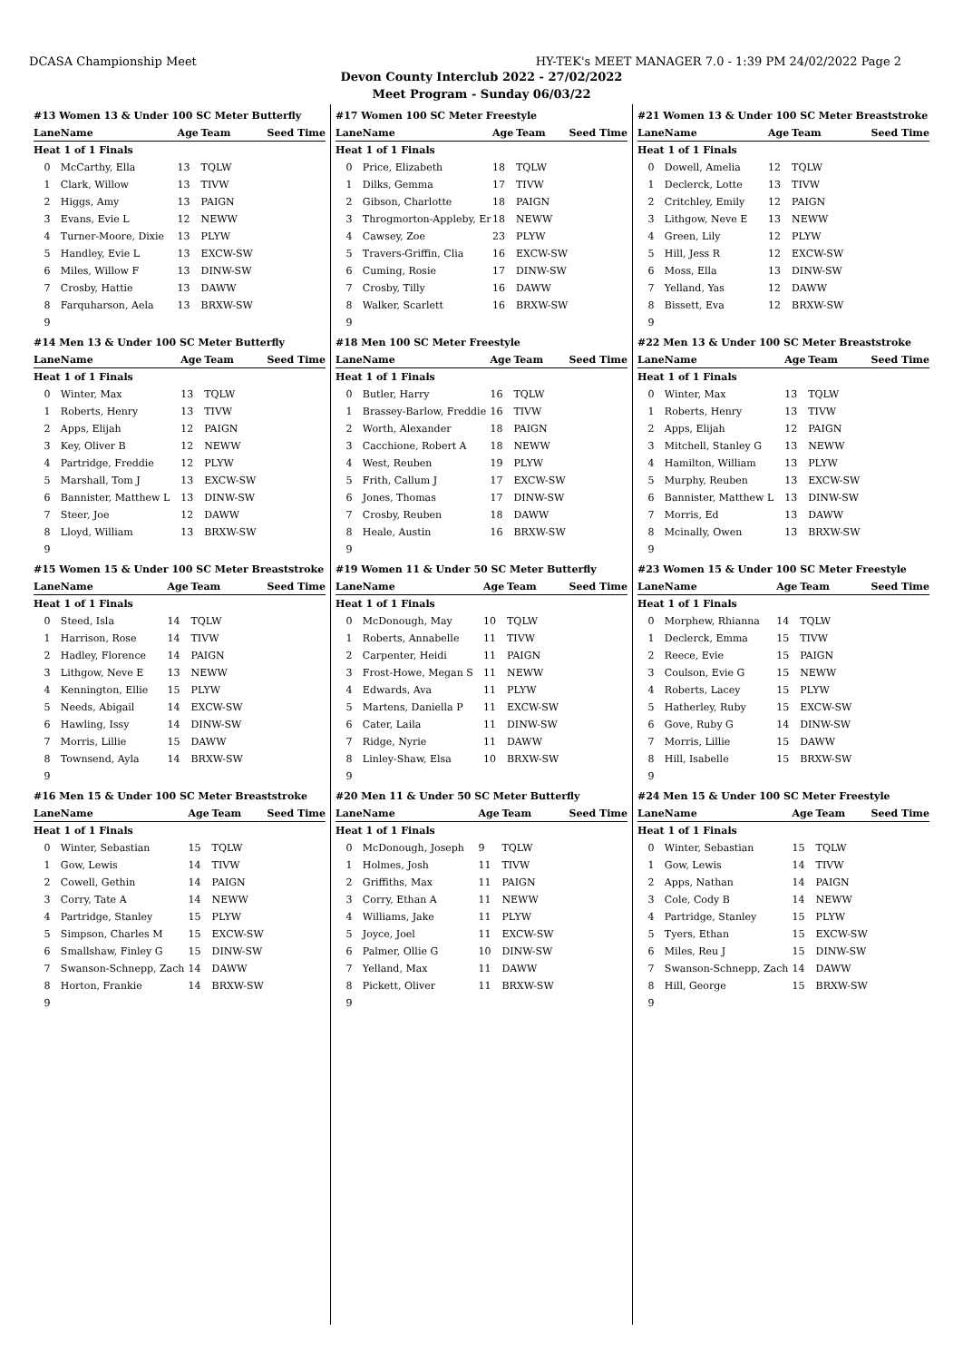DCASA Championship Meet HY-TEK's MEET MANAGER 7.0 - 1:39 PM 24/02/2022 Page 2
Devon County Interclub 2022 - 27/02/2022
Meet Program - Sunday 06/03/22
#13 Women 13 & Under 100 SC Meter Butterfly
| Lane | Name | Age | Team | Seed Time |
| --- | --- | --- | --- | --- |
| Heat 1 of 1 Finals | | | | |
| 0 | McCarthy, Ella | 13 | TQLW | |
| 1 | Clark, Willow | 13 | TIVW | |
| 2 | Higgs, Amy | 13 | PAIGN | |
| 3 | Evans, Evie L | 12 | NEWW | |
| 4 | Turner-Moore, Dixie | 13 | PLYW | |
| 5 | Handley, Evie L | 13 | EXCW-SW | |
| 6 | Miles, Willow F | 13 | DINW-SW | |
| 7 | Crosby, Hattie | 13 | DAWW | |
| 8 | Farquharson, Aela | 13 | BRXW-SW | |
| 9 | | | | |
#14 Men 13 & Under 100 SC Meter Butterfly
| Lane | Name | Age | Team | Seed Time |
| --- | --- | --- | --- | --- |
| Heat 1 of 1 Finals | | | | |
| 0 | Winter, Max | 13 | TQLW | |
| 1 | Roberts, Henry | 13 | TIVW | |
| 2 | Apps, Elijah | 12 | PAIGN | |
| 3 | Key, Oliver B | 12 | NEWW | |
| 4 | Partridge, Freddie | 12 | PLYW | |
| 5 | Marshall, Tom J | 13 | EXCW-SW | |
| 6 | Bannister, Matthew L | 13 | DINW-SW | |
| 7 | Steer, Joe | 12 | DAWW | |
| 8 | Lloyd, William | 13 | BRXW-SW | |
| 9 | | | | |
#15 Women 15 & Under 100 SC Meter Breaststroke
| Lane | Name | Age | Team | Seed Time |
| --- | --- | --- | --- | --- |
| Heat 1 of 1 Finals | | | | |
| 0 | Steed, Isla | 14 | TQLW | |
| 1 | Harrison, Rose | 14 | TIVW | |
| 2 | Hadley, Florence | 14 | PAIGN | |
| 3 | Lithgow, Neve E | 13 | NEWW | |
| 4 | Kennington, Ellie | 15 | PLYW | |
| 5 | Needs, Abigail | 14 | EXCW-SW | |
| 6 | Hawling, Issy | 14 | DINW-SW | |
| 7 | Morris, Lillie | 15 | DAWW | |
| 8 | Townsend, Ayla | 14 | BRXW-SW | |
| 9 | | | | |
#16 Men 15 & Under 100 SC Meter Breaststroke
| Lane | Name | Age | Team | Seed Time |
| --- | --- | --- | --- | --- |
| Heat 1 of 1 Finals | | | | |
| 0 | Winter, Sebastian | 15 | TQLW | |
| 1 | Gow, Lewis | 14 | TIVW | |
| 2 | Cowell, Gethin | 14 | PAIGN | |
| 3 | Corry, Tate A | 14 | NEWW | |
| 4 | Partridge, Stanley | 15 | PLYW | |
| 5 | Simpson, Charles M | 15 | EXCW-SW | |
| 6 | Smallshaw, Finley G | 15 | DINW-SW | |
| 7 | Swanson-Schnepp, Zach | 14 | DAWW | |
| 8 | Horton, Frankie | 14 | BRXW-SW | |
| 9 | | | | |
#17 Women 100 SC Meter Freestyle
| Lane | Name | Age | Team | Seed Time |
| --- | --- | --- | --- | --- |
| Heat 1 of 1 Finals | | | | |
| 0 | Price, Elizabeth | 18 | TQLW | |
| 1 | Dilks, Gemma | 17 | TIVW | |
| 2 | Gibson, Charlotte | 18 | PAIGN | |
| 3 | Throgmorton-Appleby, Er | 18 | NEWW | |
| 4 | Cawsey, Zoe | 23 | PLYW | |
| 5 | Travers-Griffin, Clia | 16 | EXCW-SW | |
| 6 | Cuming, Rosie | 17 | DINW-SW | |
| 7 | Crosby, Tilly | 16 | DAWW | |
| 8 | Walker, Scarlett | 16 | BRXW-SW | |
| 9 | | | | |
#18 Men 100 SC Meter Freestyle
| Lane | Name | Age | Team | Seed Time |
| --- | --- | --- | --- | --- |
| Heat 1 of 1 Finals | | | | |
| 0 | Butler, Harry | 16 | TQLW | |
| 1 | Brassey-Barlow, Freddie | 16 | TIVW | |
| 2 | Worth, Alexander | 18 | PAIGN | |
| 3 | Cacchione, Robert A | 18 | NEWW | |
| 4 | West, Reuben | 19 | PLYW | |
| 5 | Frith, Callum J | 17 | EXCW-SW | |
| 6 | Jones, Thomas | 17 | DINW-SW | |
| 7 | Crosby, Reuben | 18 | DAWW | |
| 8 | Heale, Austin | 16 | BRXW-SW | |
| 9 | | | | |
#19 Women 11 & Under 50 SC Meter Butterfly
| Lane | Name | Age | Team | Seed Time |
| --- | --- | --- | --- | --- |
| Heat 1 of 1 Finals | | | | |
| 0 | McDonough, May | 10 | TQLW | |
| 1 | Roberts, Annabelle | 11 | TIVW | |
| 2 | Carpenter, Heidi | 11 | PAIGN | |
| 3 | Frost-Howe, Megan S | 11 | NEWW | |
| 4 | Edwards, Ava | 11 | PLYW | |
| 5 | Martens, Daniella P | 11 | EXCW-SW | |
| 6 | Cater, Laila | 11 | DINW-SW | |
| 7 | Ridge, Nyrie | 11 | DAWW | |
| 8 | Linley-Shaw, Elsa | 10 | BRXW-SW | |
| 9 | | | | |
#20 Men 11 & Under 50 SC Meter Butterfly
| Lane | Name | Age | Team | Seed Time |
| --- | --- | --- | --- | --- |
| Heat 1 of 1 Finals | | | | |
| 0 | McDonough, Joseph | 9 | TQLW | |
| 1 | Holmes, Josh | 11 | TIVW | |
| 2 | Griffiths, Max | 11 | PAIGN | |
| 3 | Corry, Ethan A | 11 | NEWW | |
| 4 | Williams, Jake | 11 | PLYW | |
| 5 | Joyce, Joel | 11 | EXCW-SW | |
| 6 | Palmer, Ollie G | 10 | DINW-SW | |
| 7 | Yelland, Max | 11 | DAWW | |
| 8 | Pickett, Oliver | 11 | BRXW-SW | |
| 9 | | | | |
#21 Women 13 & Under 100 SC Meter Breaststroke
| Lane | Name | Age | Team | Seed Time |
| --- | --- | --- | --- | --- |
| Heat 1 of 1 Finals | | | | |
| 0 | Dowell, Amelia | 12 | TQLW | |
| 1 | Declerck, Lotte | 13 | TIVW | |
| 2 | Critchley, Emily | 12 | PAIGN | |
| 3 | Lithgow, Neve E | 13 | NEWW | |
| 4 | Green, Lily | 12 | PLYW | |
| 5 | Hill, Jess R | 12 | EXCW-SW | |
| 6 | Moss, Ella | 13 | DINW-SW | |
| 7 | Yelland, Yas | 12 | DAWW | |
| 8 | Bissett, Eva | 12 | BRXW-SW | |
| 9 | | | | |
#22 Men 13 & Under 100 SC Meter Breaststroke
| Lane | Name | Age | Team | Seed Time |
| --- | --- | --- | --- | --- |
| Heat 1 of 1 Finals | | | | |
| 0 | Winter, Max | 13 | TQLW | |
| 1 | Roberts, Henry | 13 | TIVW | |
| 2 | Apps, Elijah | 12 | PAIGN | |
| 3 | Mitchell, Stanley G | 13 | NEWW | |
| 4 | Hamilton, William | 13 | PLYW | |
| 5 | Murphy, Reuben | 13 | EXCW-SW | |
| 6 | Bannister, Matthew L | 13 | DINW-SW | |
| 7 | Morris, Ed | 13 | DAWW | |
| 8 | Mcinally, Owen | 13 | BRXW-SW | |
| 9 | | | | |
#23 Women 15 & Under 100 SC Meter Freestyle
| Lane | Name | Age | Team | Seed Time |
| --- | --- | --- | --- | --- |
| Heat 1 of 1 Finals | | | | |
| 0 | Morphew, Rhianna | 14 | TQLW | |
| 1 | Declerck, Emma | 15 | TIVW | |
| 2 | Reece, Evie | 15 | PAIGN | |
| 3 | Coulson, Evie G | 15 | NEWW | |
| 4 | Roberts, Lacey | 15 | PLYW | |
| 5 | Hatherley, Ruby | 15 | EXCW-SW | |
| 6 | Gove, Ruby G | 14 | DINW-SW | |
| 7 | Morris, Lillie | 15 | DAWW | |
| 8 | Hill, Isabelle | 15 | BRXW-SW | |
| 9 | | | | |
#24 Men 15 & Under 100 SC Meter Freestyle
| Lane | Name | Age | Team | Seed Time |
| --- | --- | --- | --- | --- |
| Heat 1 of 1 Finals | | | | |
| 0 | Winter, Sebastian | 15 | TQLW | |
| 1 | Gow, Lewis | 14 | TIVW | |
| 2 | Apps, Nathan | 14 | PAIGN | |
| 3 | Cole, Cody B | 14 | NEWW | |
| 4 | Partridge, Stanley | 15 | PLYW | |
| 5 | Tyers, Ethan | 15 | EXCW-SW | |
| 6 | Miles, Reu J | 15 | DINW-SW | |
| 7 | Swanson-Schnepp, Zach | 14 | DAWW | |
| 8 | Hill, George | 15 | BRXW-SW | |
| 9 | | | | |